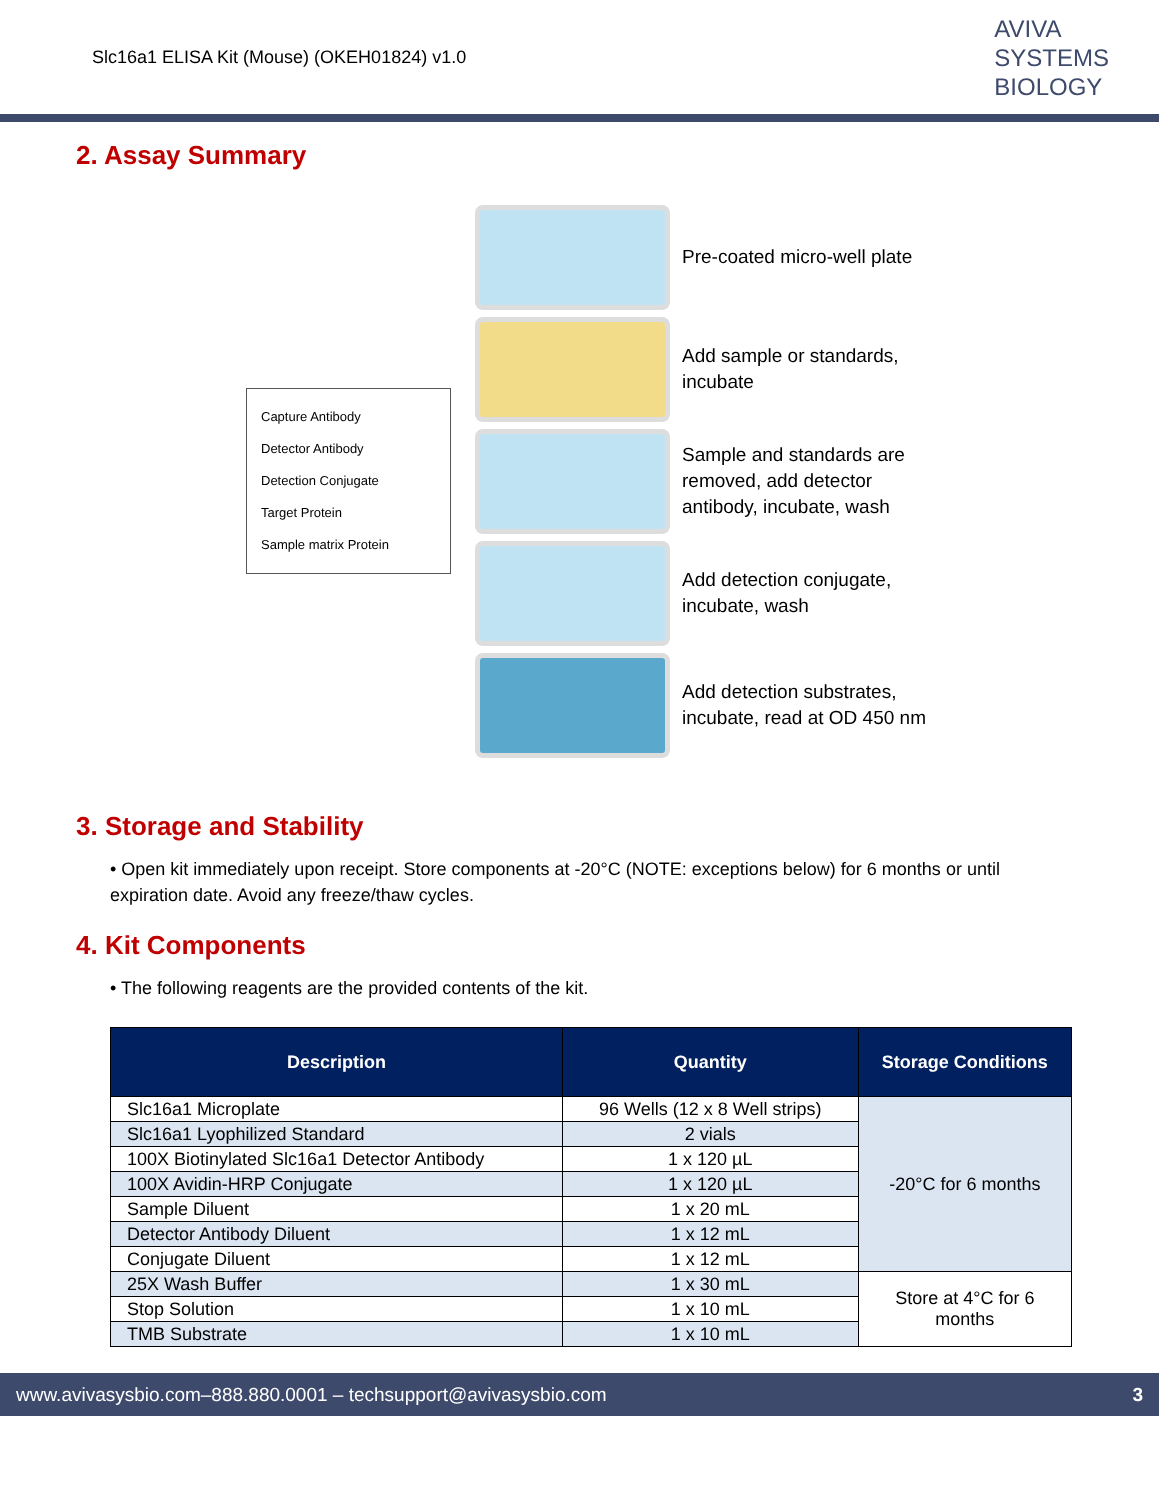Slc16a1 ELISA Kit (Mouse) (OKEH01824) v1.0
AVIVA
SYSTEMS
BIOLOGY
2. Assay Summary
Capture Antibody
Detector Antibody
Detection Conjugate
Target Protein
Sample matrix Protein
Pre-coated micro-well plate
Add sample or standards,
incubate
Sample and standards are
removed, add detector
antibody, incubate, wash
Add detection conjugate,
incubate, wash
Add detection substrates,
incubate, read at OD 450 nm
3. Storage and Stability
• Open kit immediately upon receipt. Store components at -20°C (NOTE: exceptions below) for 6 months or until expiration date. Avoid any freeze/thaw cycles.
4. Kit Components
• The following reagents are the provided contents of the kit.
| Description | Quantity | Storage Conditions |
| --- | --- | --- |
| Slc16a1 Microplate | 96 Wells (12 x 8 Well strips) | -20°C for 6 months |
| Slc16a1 Lyophilized Standard | 2 vials | |
| 100X Biotinylated Slc16a1 Detector Antibody | 1 x 120 µL | |
| 100X Avidin-HRP Conjugate | 1 x 120 µL | |
| Sample Diluent | 1 x 20 mL | |
| Detector Antibody Diluent | 1 x 12 mL | |
| Conjugate Diluent | 1 x 12 mL | |
| 25X Wash Buffer | 1 x 30 mL | Store at 4°C for 6 months |
| Stop Solution | 1 x 10 mL | |
| TMB Substrate | 1 x 10 mL | |
www.avivasysbio.com–888.880.0001 – techsupport@avivasysbio.com 3